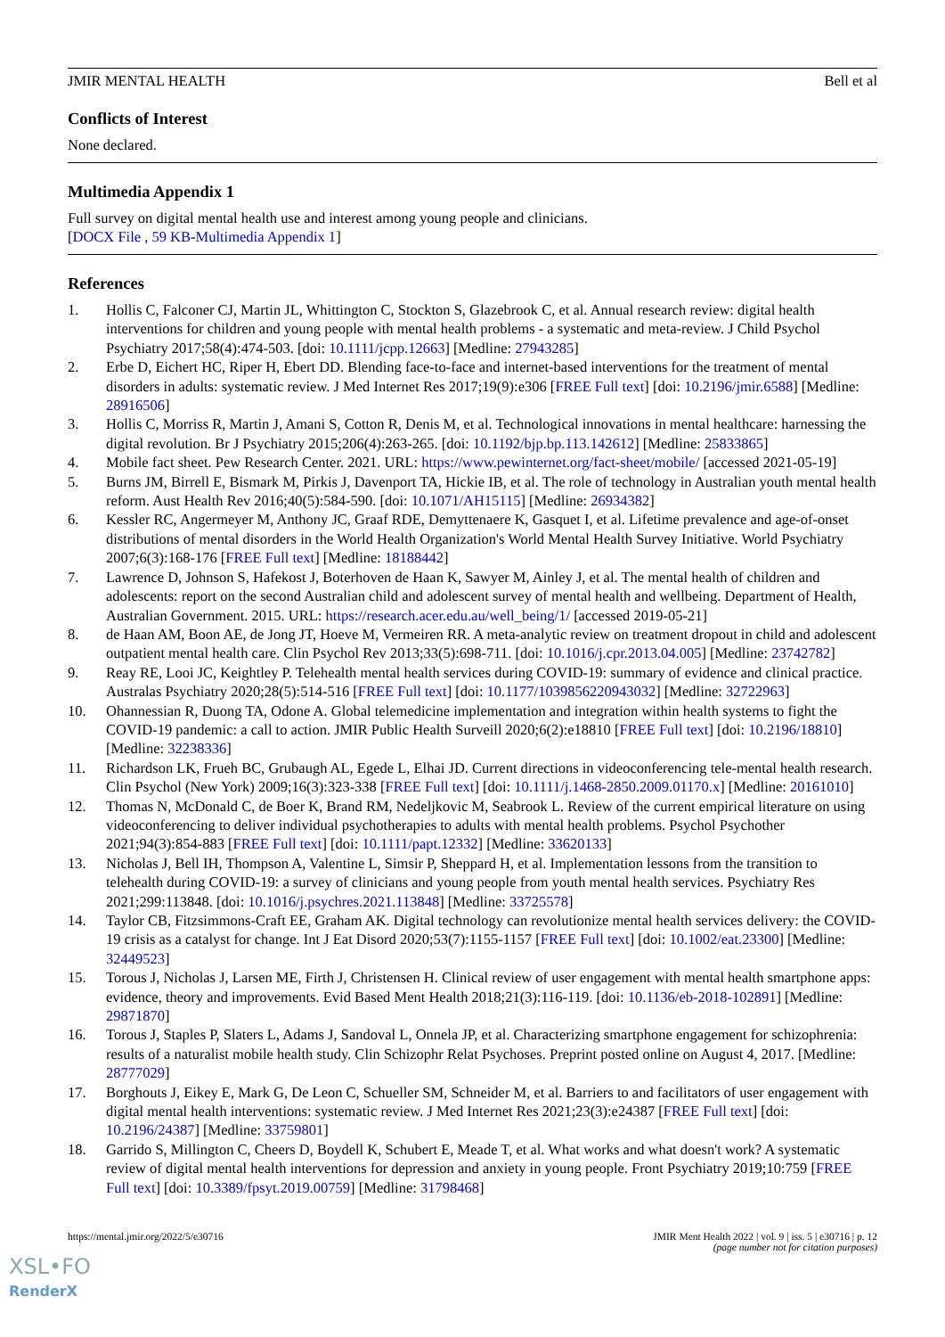JMIR MENTAL HEALTH Bell et al
Conflicts of Interest
None declared.
Multimedia Appendix 1
Full survey on digital mental health use and interest among young people and clinicians.
[DOCX File , 59 KB-Multimedia Appendix 1]
References
1. Hollis C, Falconer CJ, Martin JL, Whittington C, Stockton S, Glazebrook C, et al. Annual research review: digital health interventions for children and young people with mental health problems - a systematic and meta-review. J Child Psychol Psychiatry 2017;58(4):474-503. [doi: 10.1111/jcpp.12663] [Medline: 27943285]
2. Erbe D, Eichert HC, Riper H, Ebert DD. Blending face-to-face and internet-based interventions for the treatment of mental disorders in adults: systematic review. J Med Internet Res 2017;19(9):e306 [FREE Full text] [doi: 10.2196/jmir.6588] [Medline: 28916506]
3. Hollis C, Morriss R, Martin J, Amani S, Cotton R, Denis M, et al. Technological innovations in mental healthcare: harnessing the digital revolution. Br J Psychiatry 2015;206(4):263-265. [doi: 10.1192/bjp.bp.113.142612] [Medline: 25833865]
4. Mobile fact sheet. Pew Research Center. 2021. URL: https://www.pewinternet.org/fact-sheet/mobile/ [accessed 2021-05-19]
5. Burns JM, Birrell E, Bismark M, Pirkis J, Davenport TA, Hickie IB, et al. The role of technology in Australian youth mental health reform. Aust Health Rev 2016;40(5):584-590. [doi: 10.1071/AH15115] [Medline: 26934382]
6. Kessler RC, Angermeyer M, Anthony JC, Graaf RDE, Demyttenaere K, Gasquet I, et al. Lifetime prevalence and age-of-onset distributions of mental disorders in the World Health Organization's World Mental Health Survey Initiative. World Psychiatry 2007;6(3):168-176 [FREE Full text] [Medline: 18188442]
7. Lawrence D, Johnson S, Hafekost J, Boterhoven de Haan K, Sawyer M, Ainley J, et al. The mental health of children and adolescents: report on the second Australian child and adolescent survey of mental health and wellbeing. Department of Health, Australian Government. 2015. URL: https://research.acer.edu.au/well_being/1/ [accessed 2019-05-21]
8. de Haan AM, Boon AE, de Jong JT, Hoeve M, Vermeiren RR. A meta-analytic review on treatment dropout in child and adolescent outpatient mental health care. Clin Psychol Rev 2013;33(5):698-711. [doi: 10.1016/j.cpr.2013.04.005] [Medline: 23742782]
9. Reay RE, Looi JC, Keightley P. Telehealth mental health services during COVID-19: summary of evidence and clinical practice. Australas Psychiatry 2020;28(5):514-516 [FREE Full text] [doi: 10.1177/1039856220943032] [Medline: 32722963]
10. Ohannessian R, Duong TA, Odone A. Global telemedicine implementation and integration within health systems to fight the COVID-19 pandemic: a call to action. JMIR Public Health Surveill 2020;6(2):e18810 [FREE Full text] [doi: 10.2196/18810] [Medline: 32238336]
11. Richardson LK, Frueh BC, Grubaugh AL, Egede L, Elhai JD. Current directions in videoconferencing tele-mental health research. Clin Psychol (New York) 2009;16(3):323-338 [FREE Full text] [doi: 10.1111/j.1468-2850.2009.01170.x] [Medline: 20161010]
12. Thomas N, McDonald C, de Boer K, Brand RM, Nedeljkovic M, Seabrook L. Review of the current empirical literature on using videoconferencing to deliver individual psychotherapies to adults with mental health problems. Psychol Psychother 2021;94(3):854-883 [FREE Full text] [doi: 10.1111/papt.12332] [Medline: 33620133]
13. Nicholas J, Bell IH, Thompson A, Valentine L, Simsir P, Sheppard H, et al. Implementation lessons from the transition to telehealth during COVID-19: a survey of clinicians and young people from youth mental health services. Psychiatry Res 2021;299:113848. [doi: 10.1016/j.psychres.2021.113848] [Medline: 33725578]
14. Taylor CB, Fitzsimmons-Craft EE, Graham AK. Digital technology can revolutionize mental health services delivery: the COVID-19 crisis as a catalyst for change. Int J Eat Disord 2020;53(7):1155-1157 [FREE Full text] [doi: 10.1002/eat.23300] [Medline: 32449523]
15. Torous J, Nicholas J, Larsen ME, Firth J, Christensen H. Clinical review of user engagement with mental health smartphone apps: evidence, theory and improvements. Evid Based Ment Health 2018;21(3):116-119. [doi: 10.1136/eb-2018-102891] [Medline: 29871870]
16. Torous J, Staples P, Slaters L, Adams J, Sandoval L, Onnela JP, et al. Characterizing smartphone engagement for schizophrenia: results of a naturalist mobile health study. Clin Schizophr Relat Psychoses. Preprint posted online on August 4, 2017. [Medline: 28777029]
17. Borghouts J, Eikey E, Mark G, De Leon C, Schueller SM, Schneider M, et al. Barriers to and facilitators of user engagement with digital mental health interventions: systematic review. J Med Internet Res 2021;23(3):e24387 [FREE Full text] [doi: 10.2196/24387] [Medline: 33759801]
18. Garrido S, Millington C, Cheers D, Boydell K, Schubert E, Meade T, et al. What works and what doesn't work? A systematic review of digital mental health interventions for depression and anxiety in young people. Front Psychiatry 2019;10:759 [FREE Full text] [doi: 10.3389/fpsyt.2019.00759] [Medline: 31798468]
https://mental.jmir.org/2022/5/e30716 JMIR Ment Health 2022 | vol. 9 | iss. 5 | e30716 | p. 12
(page number not for citation purposes)
XSL•FO
RenderX